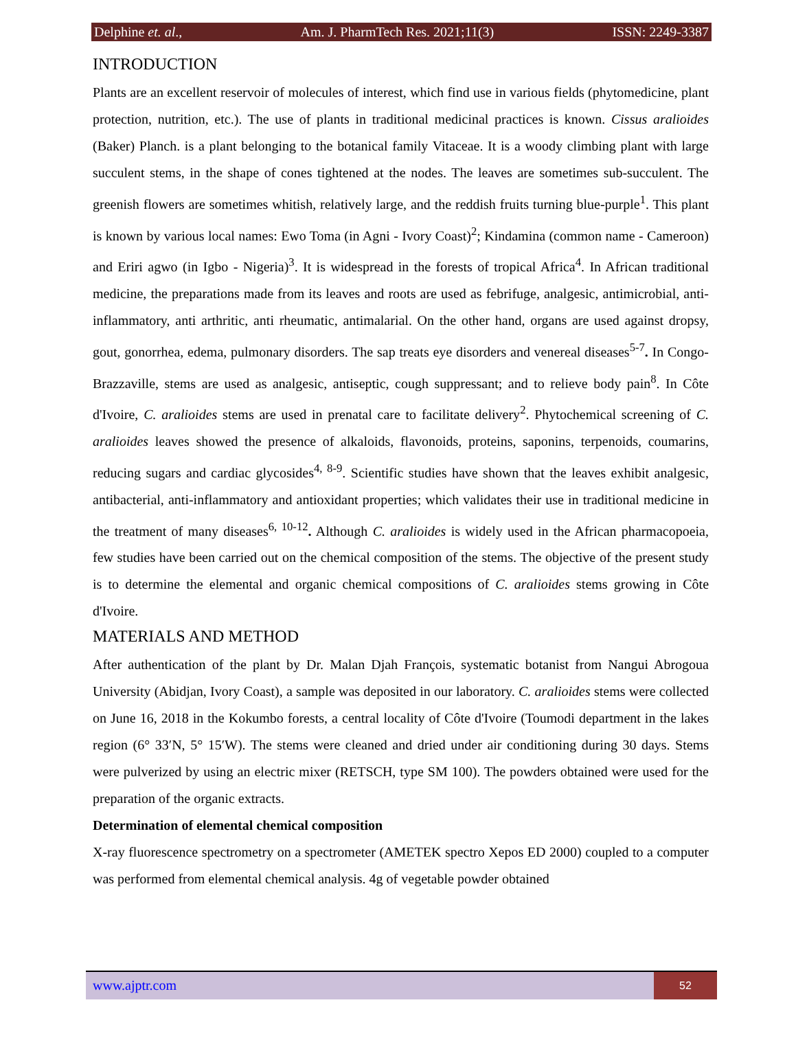Delphine et. al., Am. J. PharmTech Res. 2021;11(3) ISSN: 2249-3387
INTRODUCTION
Plants are an excellent reservoir of molecules of interest, which find use in various fields (phytomedicine, plant protection, nutrition, etc.). The use of plants in traditional medicinal practices is known. Cissus aralioides (Baker) Planch. is a plant belonging to the botanical family Vitaceae. It is a woody climbing plant with large succulent stems, in the shape of cones tightened at the nodes. The leaves are sometimes sub-succulent. The greenish flowers are sometimes whitish, relatively large, and the reddish fruits turning blue-purple<sup>1</sup>. This plant is known by various local names: Ewo Toma (in Agni - Ivory Coast)<sup>2</sup>; Kindamina (common name - Cameroon) and Eriri agwo (in Igbo - Nigeria)<sup>3</sup>. It is widespread in the forests of tropical Africa<sup>4</sup>. In African traditional medicine, the preparations made from its leaves and roots are used as febrifuge, analgesic, antimicrobial, anti-inflammatory, anti arthritic, anti rheumatic, antimalarial. On the other hand, organs are used against dropsy, gout, gonorrhea, edema, pulmonary disorders. The sap treats eye disorders and venereal diseases<sup>5-7</sup>. In Congo-Brazzaville, stems are used as analgesic, antiseptic, cough suppressant; and to relieve body pain<sup>8</sup>. In Côte d'Ivoire, C. aralioides stems are used in prenatal care to facilitate delivery<sup>2</sup>. Phytochemical screening of C. aralioides leaves showed the presence of alkaloids, flavonoids, proteins, saponins, terpenoids, coumarins, reducing sugars and cardiac glycosides<sup>4, 8-9</sup>. Scientific studies have shown that the leaves exhibit analgesic, antibacterial, anti-inflammatory and antioxidant properties; which validates their use in traditional medicine in the treatment of many diseases<sup>6, 10-12</sup>. Although C. aralioides is widely used in the African pharmacopoeia, few studies have been carried out on the chemical composition of the stems. The objective of the present study is to determine the elemental and organic chemical compositions of C. aralioides stems growing in Côte d'Ivoire.
MATERIALS AND METHOD
After authentication of the plant by Dr. Malan Djah François, systematic botanist from Nangui Abrogoua University (Abidjan, Ivory Coast), a sample was deposited in our laboratory. C. aralioides stems were collected on June 16, 2018 in the Kokumbo forests, a central locality of Côte d'Ivoire (Toumodi department in the lakes region (6° 33′N, 5° 15′W). The stems were cleaned and dried under air conditioning during 30 days. Stems were pulverized by using an electric mixer (RETSCH, type SM 100). The powders obtained were used for the preparation of the organic extracts.
Determination of elemental chemical composition
X-ray fluorescence spectrometry on a spectrometer (AMETEK spectro Xepos ED 2000) coupled to a computer was performed from elemental chemical analysis. 4g of vegetable powder obtained
www.ajptr.com
52